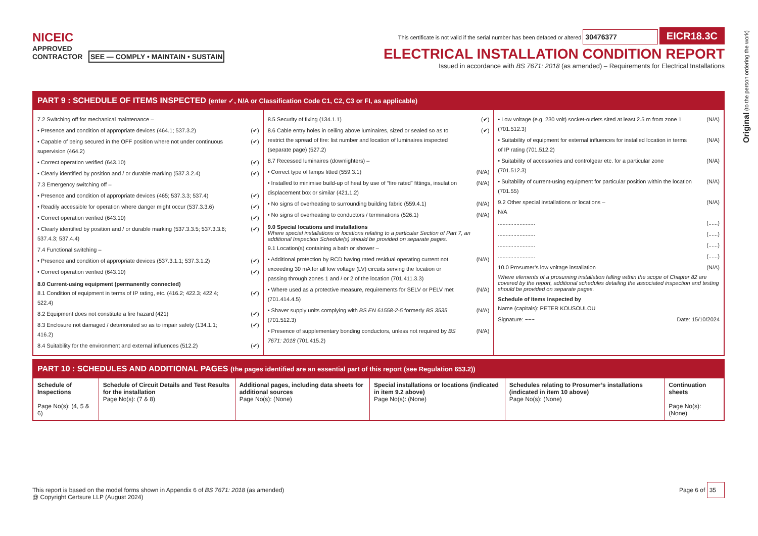Original (to the person ordering the work)
NICEIC
APPROVED
CONTRACTOR SEE — COMPLY • MAINTAIN • SUSTAIN
This certificate is not valid if the serial number has been defaced or altered 30476377 EICR18.3C
ELECTRICAL INSTALLATION CONDITION REPORT
Issued in accordance with BS 7671: 2018 (as amended) – Requirements for Electrical Installations
PART 9 : SCHEDULE OF ITEMS INSPECTED (enter ✓, N/A or Classification Code C1, C2, C3 or FI, as applicable)
7.2 Switching off for mechanical maintenance –
• Presence and condition of appropriate devices (464.1; 537.3.2) (✔)
• Capable of being secured in the OFF position where not under continuous supervision (464.2) (✔)
• Correct operation verified (643.10) (✔)
• Clearly identified by position and / or durable marking (537.3.2.4) (✔)
7.3 Emergency switching off –
• Presence and condition of appropriate devices (465; 537.3.3; 537.4) (✔)
• Readily accessible for operation where danger might occur (537.3.3.6) (✔)
• Correct operation verified (643.10) (✔)
• Clearly identified by position and / or durable marking (537.3.3.5; 537.3.3.6; 537.4.3; 537.4.4) (✔)
7.4 Functional switching –
• Presence and condition of appropriate devices (537.3.1.1; 537.3.1.2) (✔)
• Correct operation verified (643.10) (✔)
8.0 Current-using equipment (permanently connected)
8.1 Condition of equipment in terms of IP rating, etc. (416.2; 422.3; 422.4; 522.4) (✔)
8.2 Equipment does not constitute a fire hazard (421) (✔)
8.3 Enclosure not damaged / deteriorated so as to impair safety (134.1.1; 416.2) (✔)
8.4 Suitability for the environment and external influences (512.2) (✔)
8.5 Security of fixing (134.1.1) (✔)
8.6 Cable entry holes in ceiling above luminaires, sized or sealed so as to restrict the spread of fire: list number and location of luminaires inspected (separate page) (527.2) (✔)
8.7 Recessed luminaires (downlighters) –
• Correct type of lamps fitted (559.3.1) (N/A)
• Installed to minimise build-up of heat by use of “fire rated” fittings, insulation displacement box or similar (421.1.2) (N/A)
• No signs of overheating to surrounding building fabric (559.4.1) (N/A)
• No signs of overheating to conductors / terminations (526.1) (N/A)
9.0 Special locations and installations
Where special installations or locations relating to a particular Section of Part 7, an additional Inspection Schedule(s) should be provided on separate pages.
9.1 Location(s) containing a bath or shower –
• Additional protection by RCD having rated residual operating current not exceeding 30 mA for all low voltage (LV) circuits serving the location or passing through zones 1 and / or 2 of the location (701.411.3.3) (N/A)
• Where used as a protective measure, requirements for SELV or PELV met (701.414.4.5) (N/A)
• Shaver supply units complying with BS EN 61558-2-5 formerly BS 3535 (701.512.3) (N/A)
• Presence of supplementary bonding conductors, unless not required by BS 7671: 2018 (701.415.2) (N/A)
• Low voltage (e.g. 230 volt) socket-outlets sited at least 2.5 m from zone 1 (701.512.3) (N/A)
• Suitability of equipment for external influences for installed location in terms of IP rating (701.512.2) (N/A)
• Suitability of accessories and controlgear etc. for a particular zone (701.512.3) (N/A)
• Suitability of current-using equipment for particular position within the location (701.55) (N/A)
9.2 Other special installations or locations –
N/A (N/A)
........................ (......)
........................ (......)
........................ (......)
........................ (......)
10.0 Prosumer’s low voltage installation (N/A)
Where elements of a prosuming installation falling within the scope of Chapter 82 are covered by the report, additional schedules detailing the associated inspection and testing should be provided on separate pages.
Schedule of Items Inspected by
Name (capitals): PETER KOUSOULOU
Signature: ~~~ Date: 15/10/2024
PART 10 : SCHEDULES AND ADDITIONAL PAGES (the pages identified are an essential part of this report (see Regulation 653.2))
| Schedule of Inspections Page No(s): (4, 5 & 6) | Schedule of Circuit Details and Test Results for the installation Page No(s): (7 & 8) | Additional pages, including data sheets for additional sources Page No(s): (None) | Special installations or locations (indicated in item 9.2 above) Page No(s): (None) | Schedules relating to Prosumer’s installations (indicated in item 10 above) Page No(s): (None) | Continuation sheets Page No(s): (None) |
This report is based on the model forms shown in Appendix 6 of BS 7671: 2018 (as amended)
@ Copyright Certsure LLP (August 2024)
Page 6 of 35